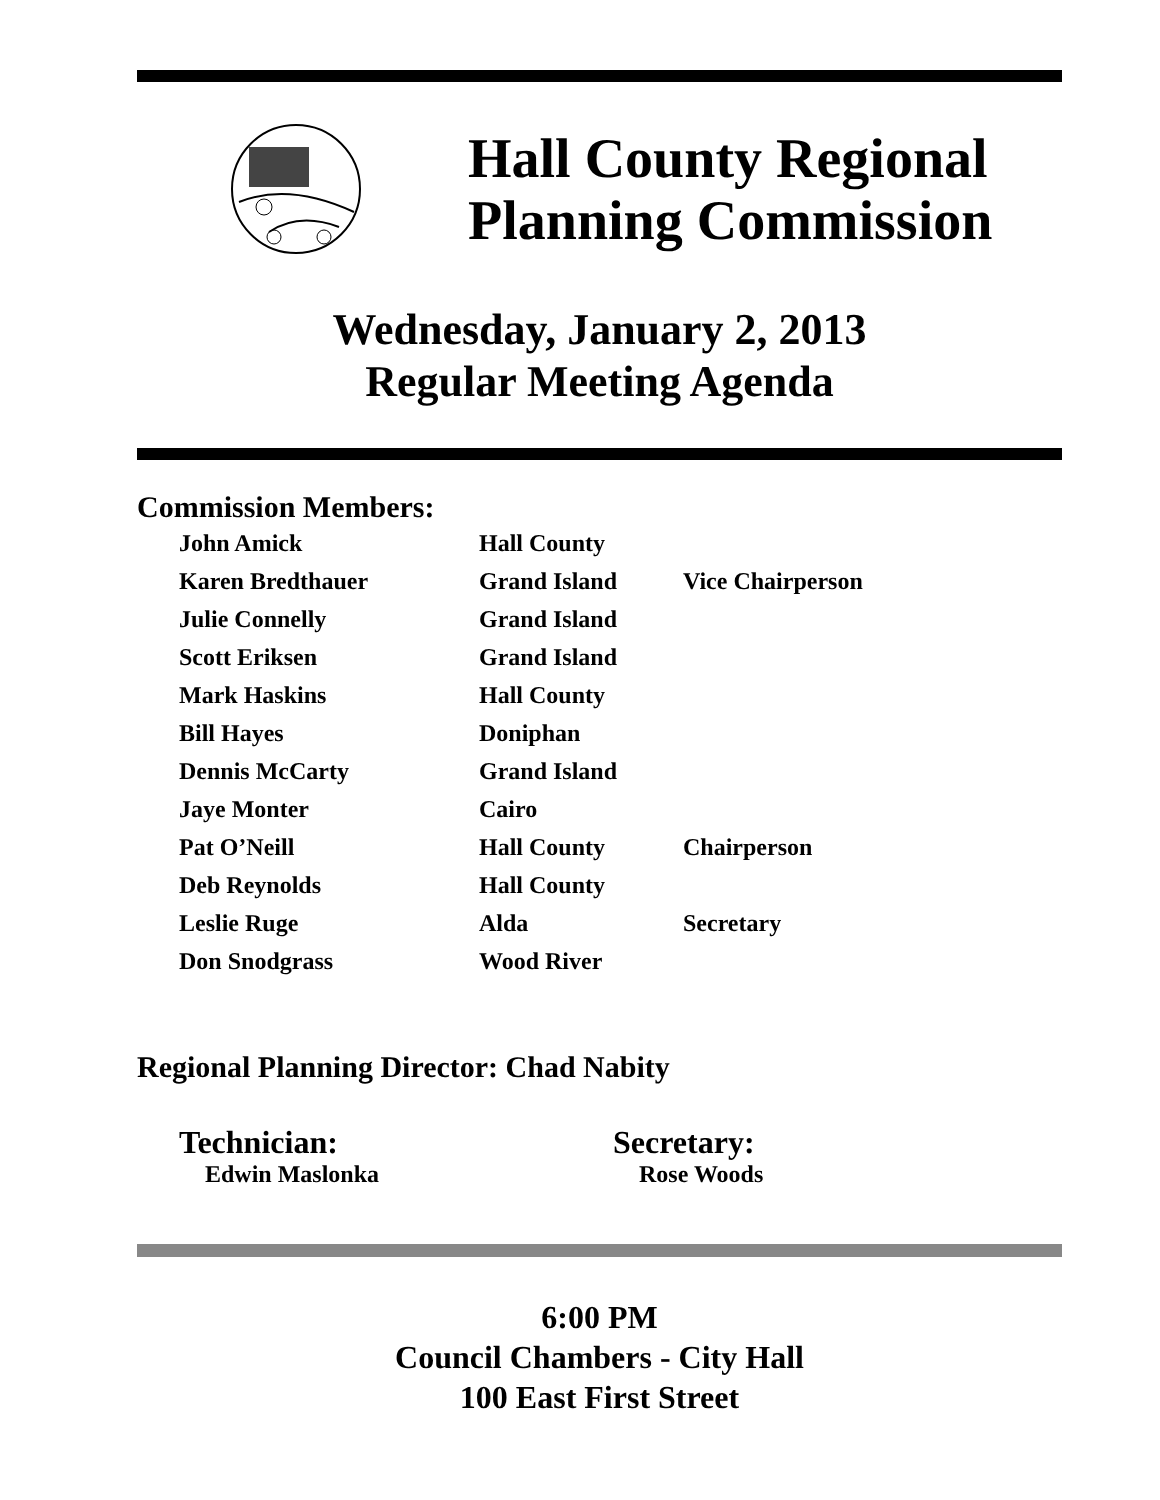Hall County Regional
Planning Commission
Wednesday, January 2, 2013
Regular Meeting Agenda
Commission Members:
| John Amick | Hall County | |
| Karen Bredthauer | Grand Island | Vice Chairperson |
| Julie Connelly | Grand Island | |
| Scott Eriksen | Grand Island | |
| Mark Haskins | Hall County | |
| Bill Hayes | Doniphan | |
| Dennis McCarty | Grand Island | |
| Jaye Monter | Cairo | |
| Pat O’Neill | Hall County | Chairperson |
| Deb Reynolds | Hall County | |
| Leslie Ruge | Alda | Secretary |
| Don Snodgrass | Wood River | |
Regional Planning Director: Chad Nabity
Technician:
Edwin Maslonka
Secretary:
Rose Woods
6:00 PM
Council Chambers - City Hall
100 East First Street